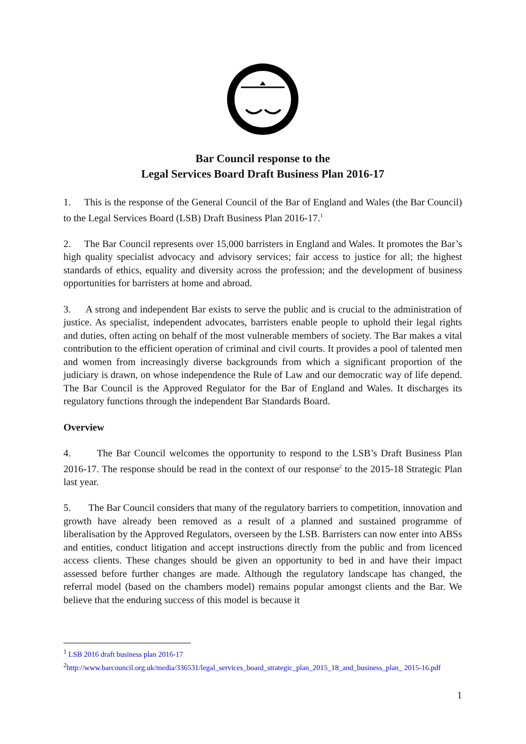Bar Council response to the
Legal Services Board Draft Business Plan 2016-17
1. This is the response of the General Council of the Bar of England and Wales (the Bar Council) to the Legal Services Board (LSB) Draft Business Plan 2016-17.<sup>1</sup>
2. The Bar Council represents over 15,000 barristers in England and Wales. It promotes the Bar’s high quality specialist advocacy and advisory services; fair access to justice for all; the highest standards of ethics, equality and diversity across the profession; and the development of business opportunities for barristers at home and abroad.
3. A strong and independent Bar exists to serve the public and is crucial to the administration of justice. As specialist, independent advocates, barristers enable people to uphold their legal rights and duties, often acting on behalf of the most vulnerable members of society. The Bar makes a vital contribution to the efficient operation of criminal and civil courts. It provides a pool of talented men and women from increasingly diverse backgrounds from which a significant proportion of the judiciary is drawn, on whose independence the Rule of Law and our democratic way of life depend. The Bar Council is the Approved Regulator for the Bar of England and Wales. It discharges its regulatory functions through the independent Bar Standards Board.
Overview
4. The Bar Council welcomes the opportunity to respond to the LSB’s Draft Business Plan 2016-17. The response should be read in the context of our response<sup>2</sup> to the 2015-18 Strategic Plan last year.
5. The Bar Council considers that many of the regulatory barriers to competition, innovation and growth have already been removed as a result of a planned and sustained programme of liberalisation by the Approved Regulators, overseen by the LSB. Barristers can now enter into ABSs and entities, conduct litigation and accept instructions directly from the public and from licenced access clients. These changes should be given an opportunity to bed in and have their impact assessed before further changes are made. Although the regulatory landscape has changed, the referral model (based on the chambers model) remains popular amongst clients and the Bar. We believe that the enduring success of this model is because it
<sup>1</sup> LSB 2016 draft business plan 2016-17
<sup>2</sup> http://www.barcouncil.org.uk/media/336531/legal_services_board_strategic_plan_2015_18_and_business_plan_ 2015-16.pdf
1